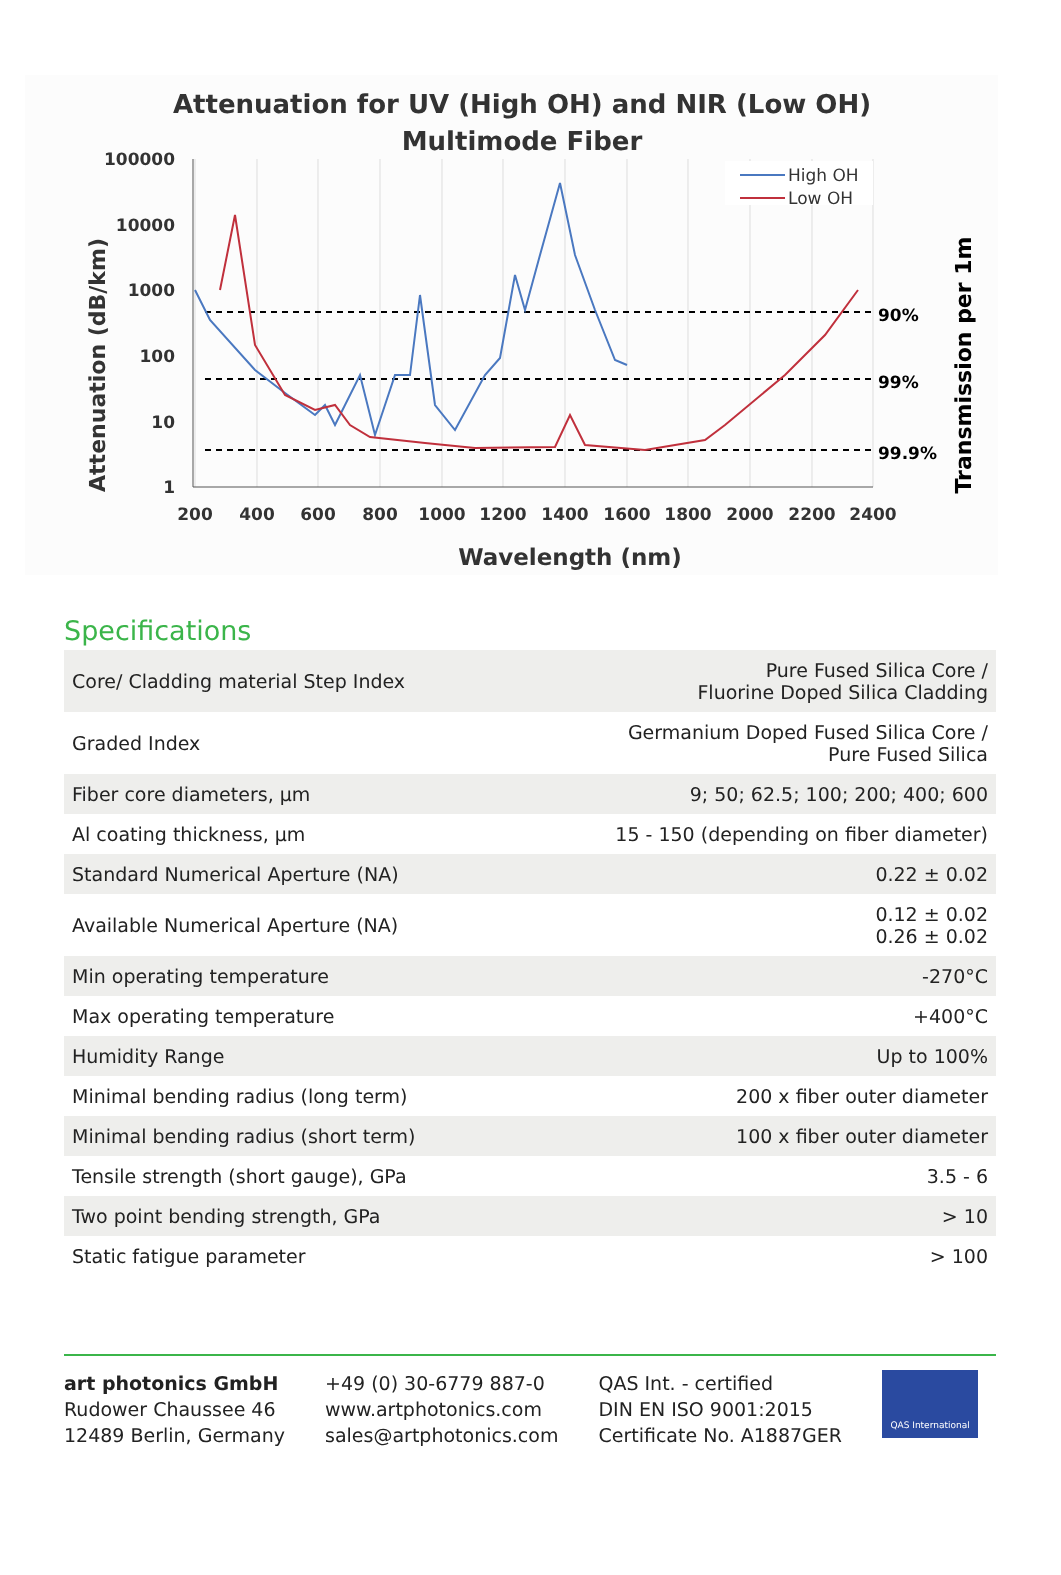Attenuation for UV (High OH) and NIR (Low OH)
Multimode Fiber
100000
10000
1000
100
10
1
200
400
600
800
1000
1200
1400
1600
1800
2000
2200
2400
90%
99%
99.9%
Wavelength (nm)
Attenuation (dB/km)
Transmission per 1m
High OH
Low OH
Specifications
| Core/ Cladding material Step Index | Pure Fused Silica Core / Fluorine Doped Silica Cladding |
| Graded Index | Germanium Doped Fused Silica Core / Pure Fused Silica |
| Fiber core diameters, µm | 9; 50; 62.5; 100; 200; 400; 600 |
| Al coating thickness, µm | 15 - 150 (depending on fiber diameter) |
| Standard Numerical Aperture (NA) | 0.22 ± 0.02 |
| Available Numerical Aperture (NA) | 0.12 ± 0.02 0.26 ± 0.02 |
| Min operating temperature | -270°C |
| Max operating temperature | +400°C |
| Humidity Range | Up to 100% |
| Minimal bending radius (long term) | 200 x fiber outer diameter |
| Minimal bending radius (short term) | 100 x fiber outer diameter |
| Tensile strength (short gauge), GPa | 3.5 - 6 |
| Two point bending strength, GPa | > 10 |
| Static fatigue parameter | > 100 |
art photonics GmbH
Rudower Chaussee 46
12489 Berlin, Germany
+49 (0) 30-6779 887-0
www.artphotonics.com
sales@artphotonics.com
QAS Int. - certified
DIN EN ISO 9001:2015
Certificate No. A1887GER
QAS International